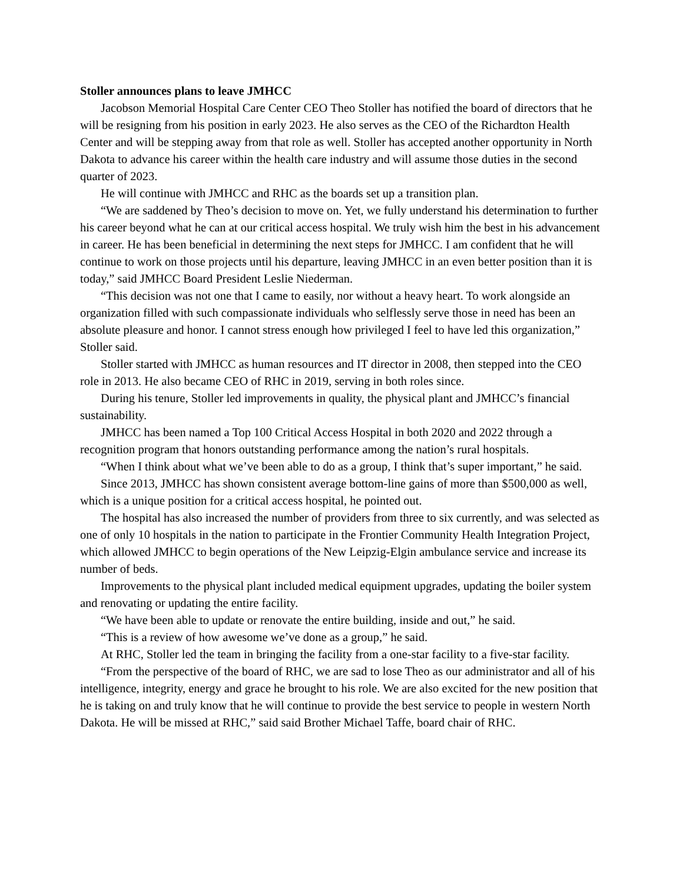Stoller announces plans to leave JMHCC
Jacobson Memorial Hospital Care Center CEO Theo Stoller has notified the board of directors that he will be resigning from his position in early 2023. He also serves as the CEO of the Richardton Health Center and will be stepping away from that role as well. Stoller has accepted another opportunity in North Dakota to advance his career within the health care industry and will assume those duties in the second quarter of 2023.
He will continue with JMHCC and RHC as the boards set up a transition plan.
“We are saddened by Theo’s decision to move on. Yet, we fully understand his determination to further his career beyond what he can at our critical access hospital. We truly wish him the best in his advancement in career. He has been beneficial in determining the next steps for JMHCC. I am confident that he will continue to work on those projects until his departure, leaving JMHCC in an even better position than it is today,” said JMHCC Board President Leslie Niederman.
“This decision was not one that I came to easily, nor without a heavy heart. To work alongside an organization filled with such compassionate individuals who selflessly serve those in need has been an absolute pleasure and honor. I cannot stress enough how privileged I feel to have led this organization,” Stoller said.
Stoller started with JMHCC as human resources and IT director in 2008, then stepped into the CEO role in 2013. He also became CEO of RHC in 2019, serving in both roles since.
During his tenure, Stoller led improvements in quality, the physical plant and JMHCC’s financial sustainability.
JMHCC has been named a Top 100 Critical Access Hospital in both 2020 and 2022 through a recognition program that honors outstanding performance among the nation’s rural hospitals.
“When I think about what we’ve been able to do as a group, I think that’s super important,” he said.
Since 2013, JMHCC has shown consistent average bottom-line gains of more than $500,000 as well, which is a unique position for a critical access hospital, he pointed out.
The hospital has also increased the number of providers from three to six currently, and was selected as one of only 10 hospitals in the nation to participate in the Frontier Community Health Integration Project, which allowed JMHCC to begin operations of the New Leipzig-Elgin ambulance service and increase its number of beds.
Improvements to the physical plant included medical equipment upgrades, updating the boiler system and renovating or updating the entire facility.
“We have been able to update or renovate the entire building, inside and out,” he said.
“This is a review of how awesome we’ve done as a group,” he said.
At RHC, Stoller led the team in bringing the facility from a one-star facility to a five-star facility.
“From the perspective of the board of RHC, we are sad to lose Theo as our administrator and all of his intelligence, integrity, energy and grace he brought to his role. We are also excited for the new position that he is taking on and truly know that he will continue to provide the best service to people in western North Dakota. He will be missed at RHC,” said said Brother Michael Taffe, board chair of RHC.